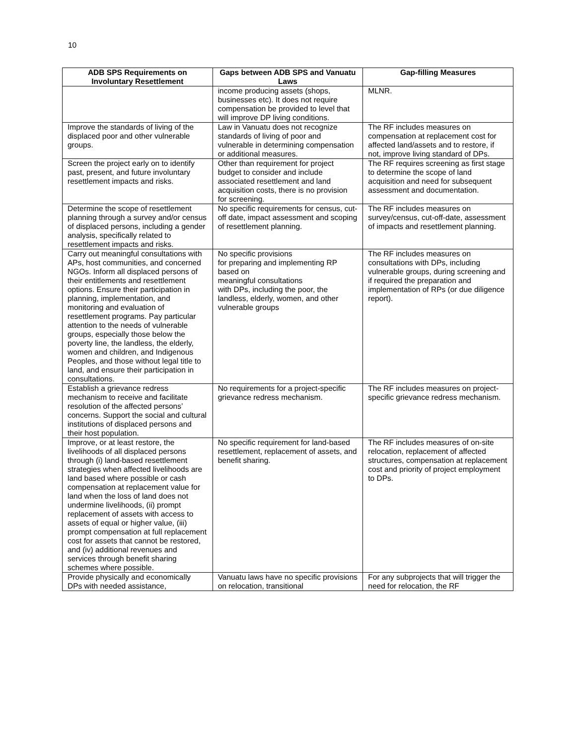10
| ADB SPS Requirements on Involuntary Resettlement | Gaps between ADB SPS and Vanuatu Laws | Gap-filling Measures |
| --- | --- | --- |
| | income producing assets (shops, businesses etc). It does not require compensation be provided to level that will improve DP living conditions. | MLNR. |
| Improve the standards of living of the displaced poor and other vulnerable groups. | Law in Vanuatu does not recognize standards of living of poor and vulnerable in determining compensation or additional measures. | The RF includes measures on compensation at replacement cost for affected land/assets and to restore, if not, improve living standard of DPs. |
| Screen the project early on to identify past, present, and future involuntary resettlement impacts and risks. | Other than requirement for project budget to consider and include associated resettlement and land acquisition costs, there is no provision for screening. | The RF requires screening as first stage to determine the scope of land acquisition and need for subsequent assessment and documentation. |
| Determine the scope of resettlement planning through a survey and/or census of displaced persons, including a gender analysis, specifically related to resettlement impacts and risks. | No specific requirements for census, cut-off date, impact assessment and scoping of resettlement planning. | The RF includes measures on survey/census, cut-off-date, assessment of impacts and resettlement planning. |
| Carry out meaningful consultations with APs, host communities, and concerned NGOs. Inform all displaced persons of their entitlements and resettlement options. Ensure their participation in planning, implementation, and monitoring and evaluation of resettlement programs. Pay particular attention to the needs of vulnerable groups, especially those below the poverty line, the landless, the elderly, women and children, and Indigenous Peoples, and those without legal title to land, and ensure their participation in consultations. | No specific provisions for preparing and implementing RP based on meaningful consultations with DPs, including the poor, the landless, elderly, women, and other vulnerable groups | The RF includes measures on consultations with DPs, including vulnerable groups, during screening and if required the preparation and implementation of RPs (or due diligence report). |
| Establish a grievance redress mechanism to receive and facilitate resolution of the affected persons’ concerns. Support the social and cultural institutions of displaced persons and their host population. | No requirements for a project-specific grievance redress mechanism. | The RF includes measures on project-specific grievance redress mechanism. |
| Improve, or at least restore, the livelihoods of all displaced persons through (i) land-based resettlement strategies when affected livelihoods are land based where possible or cash compensation at replacement value for land when the loss of land does not undermine livelihoods, (ii) prompt replacement of assets with access to assets of equal or higher value, (iii) prompt compensation at full replacement cost for assets that cannot be restored, and (iv) additional revenues and services through benefit sharing schemes where possible. | No specific requirement for land-based resettlement, replacement of assets, and benefit sharing. | The RF includes measures of on-site relocation, replacement of affected structures, compensation at replacement cost and priority of project employment to DPs. |
| Provide physically and economically DPs with needed assistance, | Vanuatu laws have no specific provisions on relocation, transitional | For any subprojects that will trigger the need for relocation, the RF |